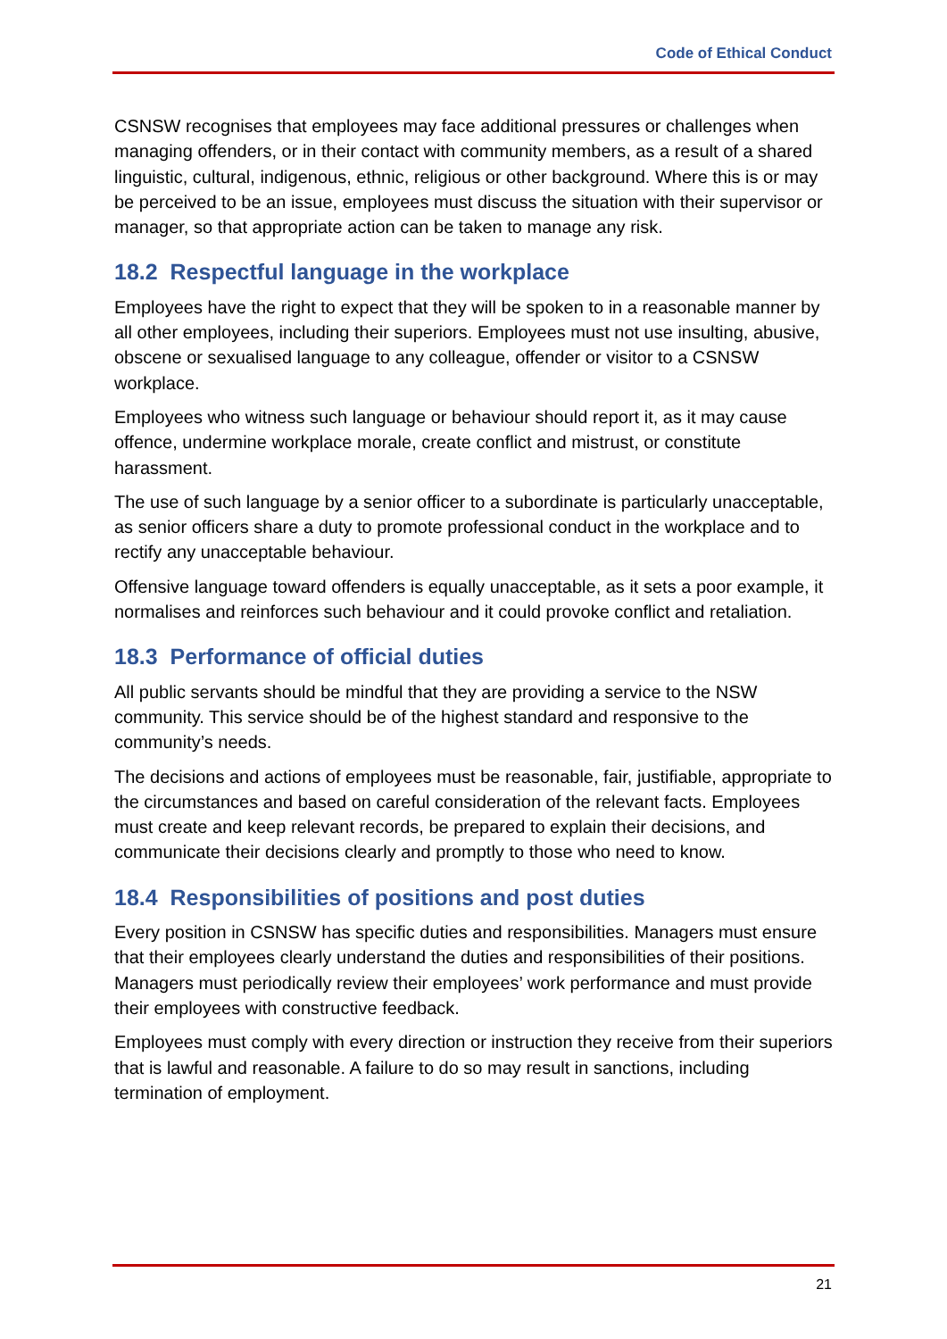Code of Ethical Conduct
CSNSW recognises that employees may face additional pressures or challenges when managing offenders, or in their contact with community members, as a result of a shared linguistic, cultural, indigenous, ethnic, religious or other background. Where this is or may be perceived to be an issue, employees must discuss the situation with their supervisor or manager, so that appropriate action can be taken to manage any risk.
18.2 Respectful language in the workplace
Employees have the right to expect that they will be spoken to in a reasonable manner by all other employees, including their superiors. Employees must not use insulting, abusive, obscene or sexualised language to any colleague, offender or visitor to a CSNSW workplace.
Employees who witness such language or behaviour should report it, as it may cause offence, undermine workplace morale, create conflict and mistrust, or constitute harassment.
The use of such language by a senior officer to a subordinate is particularly unacceptable, as senior officers share a duty to promote professional conduct in the workplace and to rectify any unacceptable behaviour.
Offensive language toward offenders is equally unacceptable, as it sets a poor example, it normalises and reinforces such behaviour and it could provoke conflict and retaliation.
18.3 Performance of official duties
All public servants should be mindful that they are providing a service to the NSW community. This service should be of the highest standard and responsive to the community’s needs.
The decisions and actions of employees must be reasonable, fair, justifiable, appropriate to the circumstances and based on careful consideration of the relevant facts. Employees must create and keep relevant records, be prepared to explain their decisions, and communicate their decisions clearly and promptly to those who need to know.
18.4 Responsibilities of positions and post duties
Every position in CSNSW has specific duties and responsibilities. Managers must ensure that their employees clearly understand the duties and responsibilities of their positions. Managers must periodically review their employees’ work performance and must provide their employees with constructive feedback.
Employees must comply with every direction or instruction they receive from their superiors that is lawful and reasonable. A failure to do so may result in sanctions, including termination of employment.
21